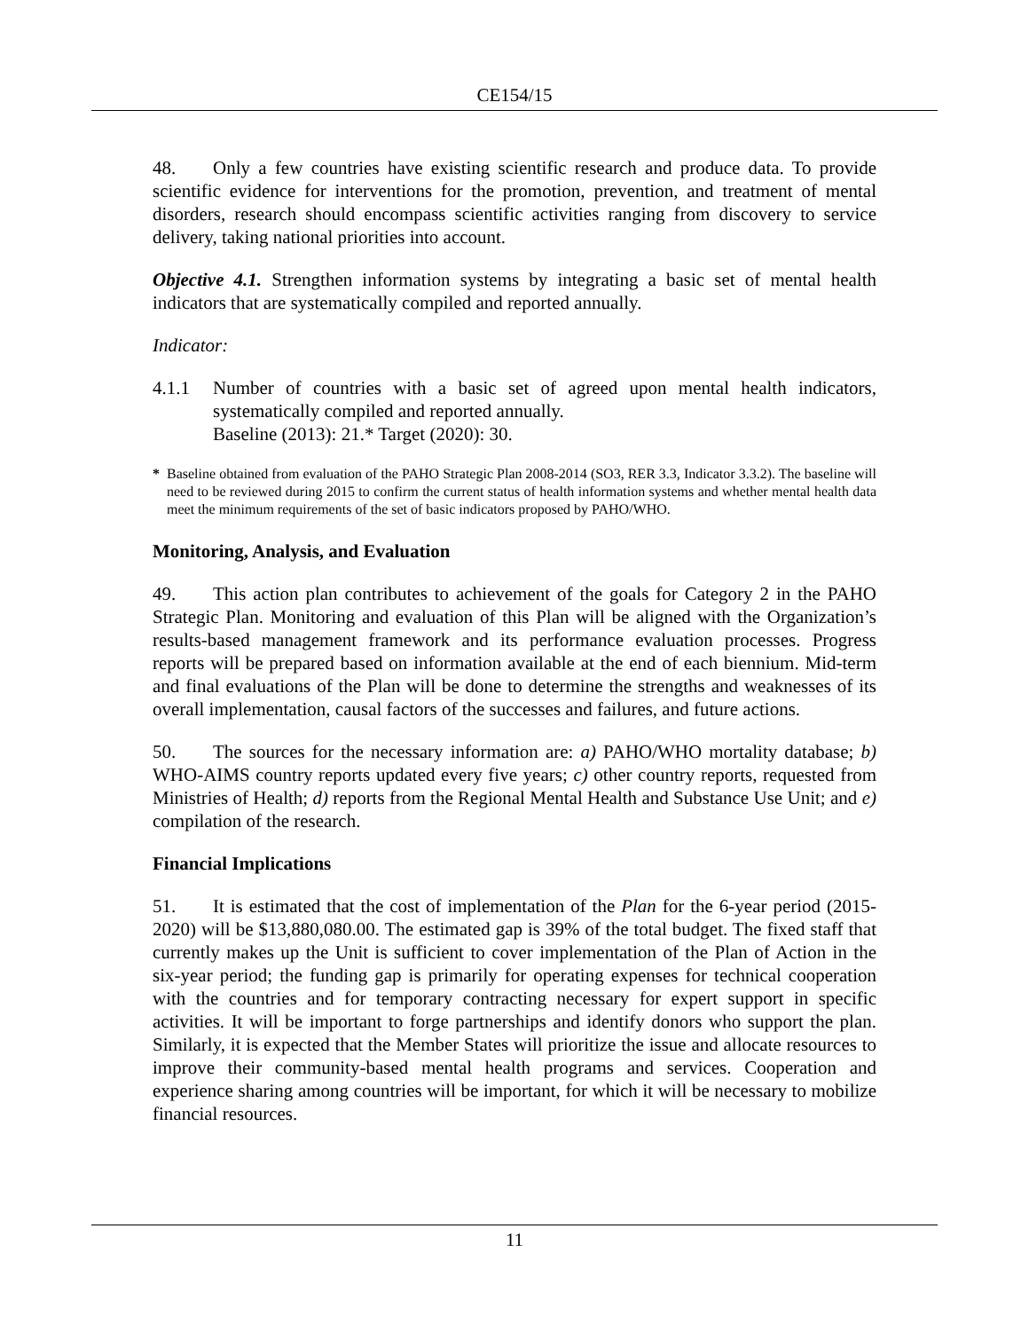CE154/15
48. Only a few countries have existing scientific research and produce data. To provide scientific evidence for interventions for the promotion, prevention, and treatment of mental disorders, research should encompass scientific activities ranging from discovery to service delivery, taking national priorities into account.
Objective 4.1. Strengthen information systems by integrating a basic set of mental health indicators that are systematically compiled and reported annually.
Indicator:
4.1.1 Number of countries with a basic set of agreed upon mental health indicators, systematically compiled and reported annually.
Baseline (2013): 21.* Target (2020): 30.
* Baseline obtained from evaluation of the PAHO Strategic Plan 2008-2014 (SO3, RER 3.3, Indicator 3.3.2). The baseline will need to be reviewed during 2015 to confirm the current status of health information systems and whether mental health data meet the minimum requirements of the set of basic indicators proposed by PAHO/WHO.
Monitoring, Analysis, and Evaluation
49. This action plan contributes to achievement of the goals for Category 2 in the PAHO Strategic Plan. Monitoring and evaluation of this Plan will be aligned with the Organization’s results-based management framework and its performance evaluation processes. Progress reports will be prepared based on information available at the end of each biennium. Mid-term and final evaluations of the Plan will be done to determine the strengths and weaknesses of its overall implementation, causal factors of the successes and failures, and future actions.
50. The sources for the necessary information are: a) PAHO/WHO mortality database; b) WHO-AIMS country reports updated every five years; c) other country reports, requested from Ministries of Health; d) reports from the Regional Mental Health and Substance Use Unit; and e) compilation of the research.
Financial Implications
51. It is estimated that the cost of implementation of the Plan for the 6-year period (2015-2020) will be $13,880,080.00. The estimated gap is 39% of the total budget. The fixed staff that currently makes up the Unit is sufficient to cover implementation of the Plan of Action in the six-year period; the funding gap is primarily for operating expenses for technical cooperation with the countries and for temporary contracting necessary for expert support in specific activities. It will be important to forge partnerships and identify donors who support the plan. Similarly, it is expected that the Member States will prioritize the issue and allocate resources to improve their community-based mental health programs and services. Cooperation and experience sharing among countries will be important, for which it will be necessary to mobilize financial resources.
11